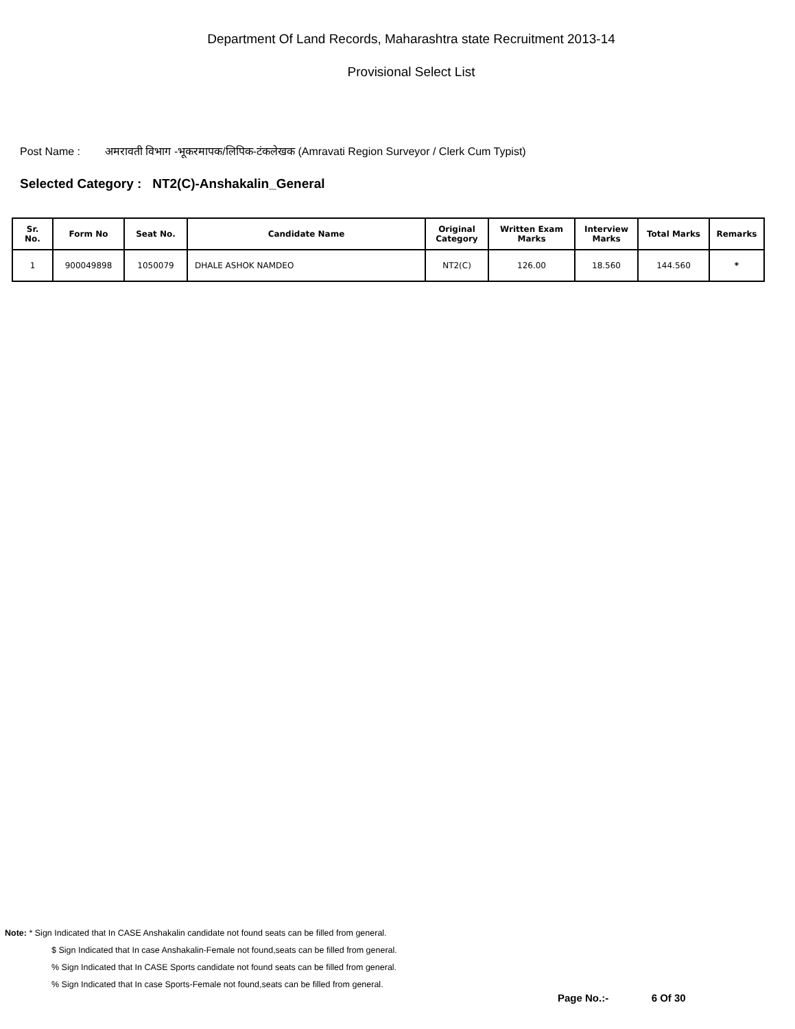Department Of Land Records, Maharashtra state Recruitment 2013-14
Provisional Select List
Post Name : अमरावती विभाग -भूकरमापक/लिपिक-टंकलेखक (Amravati Region Surveyor / Clerk Cum Typist)
Selected Category : NT2(C)-Anshakalin_General
| Sr. No. | Form No | Seat No. | Candidate Name | Original Category | Written Exam Marks | Interview Marks | Total Marks | Remarks |
| --- | --- | --- | --- | --- | --- | --- | --- | --- |
| 1 | 900049898 | 1050079 | DHALE ASHOK NAMDEO | NT2(C) | 126.00 | 18.560 | 144.560 | * |
Note: * Sign Indicated that In CASE Anshakalin candidate not found seats can be filled from general.
$ Sign Indicated that In case Anshakalin-Female not found,seats can be filled from general.
% Sign Indicated that In CASE Sports candidate not found seats can be filled from general.
% Sign Indicated that In case Sports-Female not found,seats can be filled from general.
Page No.:- 6 Of 30